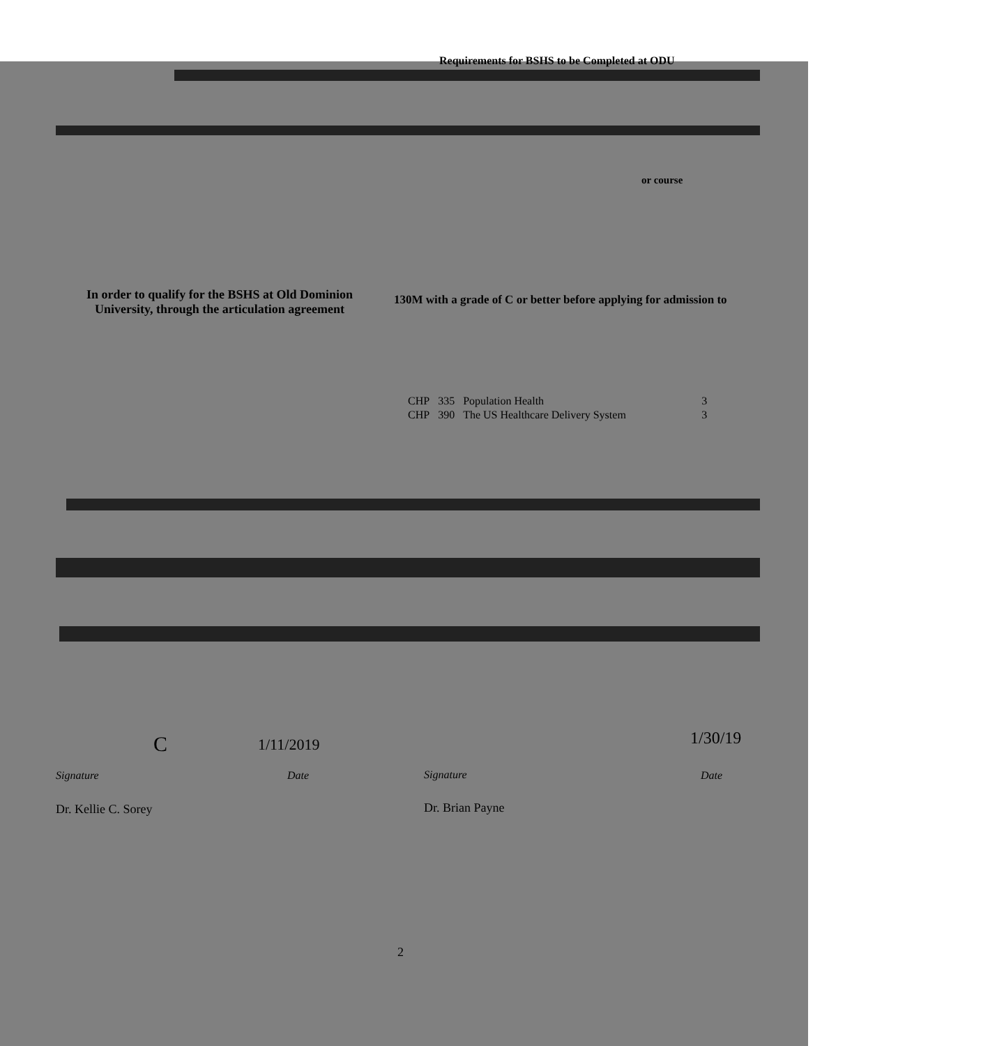Requirements for BSHS to be Completed at ODU
130M with a grade of C or better before applying for admission to
In order to qualify for the BSHS at Old Dominion University, through the articulation agreement
or course
| CHP | 335 | Population Health | 3 |
| CHP | 390 | The US Healthcare Delivery System | 3 |
C 1/11/2019 1/30/19
Signature Date Signature Date
Dr. Kellie C. Sorey Dr. Brian Payne
2